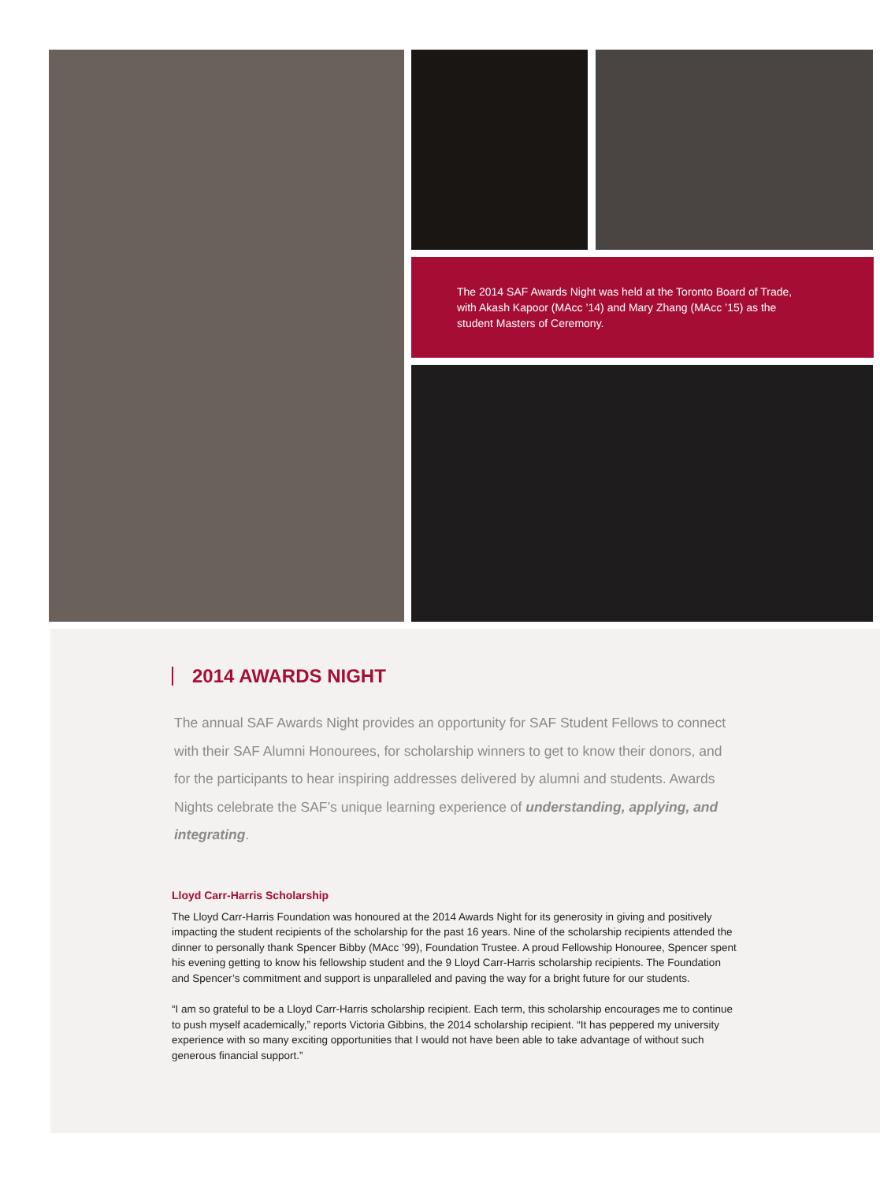The 2014 SAF Awards Night was held at the Toronto Board of Trade, with Akash Kapoor (MAcc ’14) and Mary Zhang (MAcc ’15) as the student Masters of Ceremony.
2014 AWARDS NIGHT
The annual SAF Awards Night provides an opportunity for SAF Student Fellows to connect with their SAF Alumni Honourees, for scholarship winners to get to know their donors, and for the participants to hear inspiring addresses delivered by alumni and students. Awards Nights celebrate the SAF’s unique learning experience of understanding, applying, and integrating.
Lloyd Carr-Harris Scholarship
The Lloyd Carr-Harris Foundation was honoured at the 2014 Awards Night for its generosity in giving and positively impacting the student recipients of the scholarship for the past 16 years. Nine of the scholarship recipients attended the dinner to personally thank Spencer Bibby (MAcc ’99), Foundation Trustee. A proud Fellowship Honouree, Spencer spent his evening getting to know his fellowship student and the 9 Lloyd Carr-Harris scholarship recipients. The Foundation and Spencer’s commitment and support is unparalleled and paving the way for a bright future for our students.
“I am so grateful to be a Lloyd Carr-Harris scholarship recipient. Each term, this scholarship encourages me to continue to push myself academically,” reports Victoria Gibbins, the 2014 scholarship recipient. “It has peppered my university experience with so many exciting opportunities that I would not have been able to take advantage of without such generous financial support.”